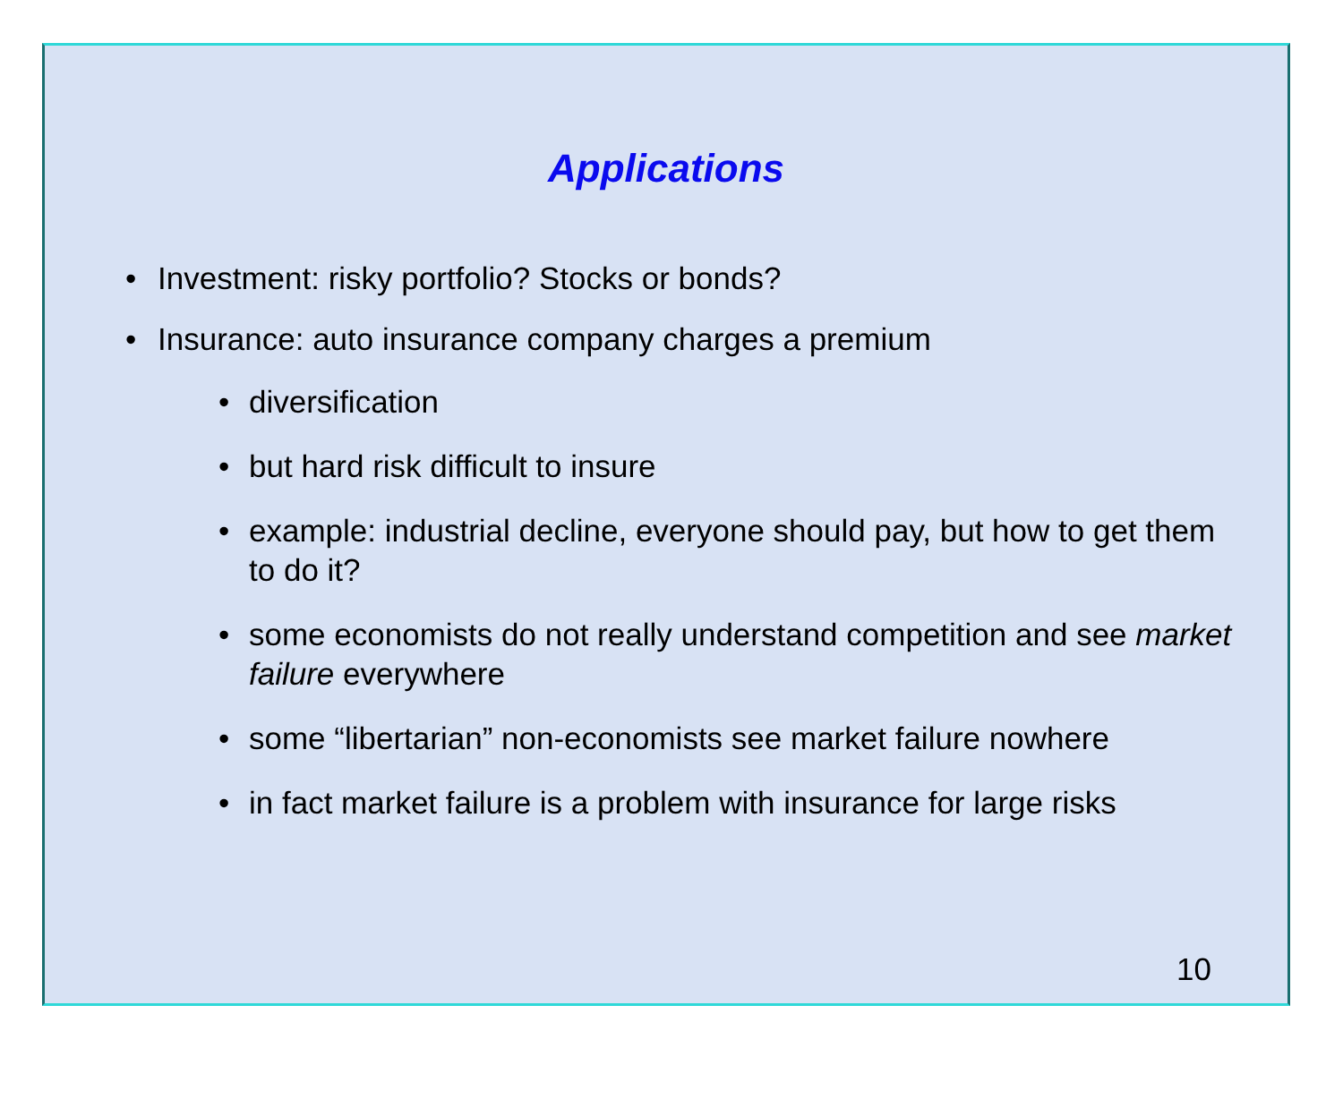Applications
• Investment: risky portfolio? Stocks or bonds?
• Insurance: auto insurance company charges a premium
• diversification
• but hard risk difficult to insure
• example: industrial decline, everyone should pay, but how to get them to do it?
• some economists do not really understand competition and see market failure everywhere
• some “libertarian” non-economists see market failure nowhere
• in fact market failure is a problem with insurance for large risks
10